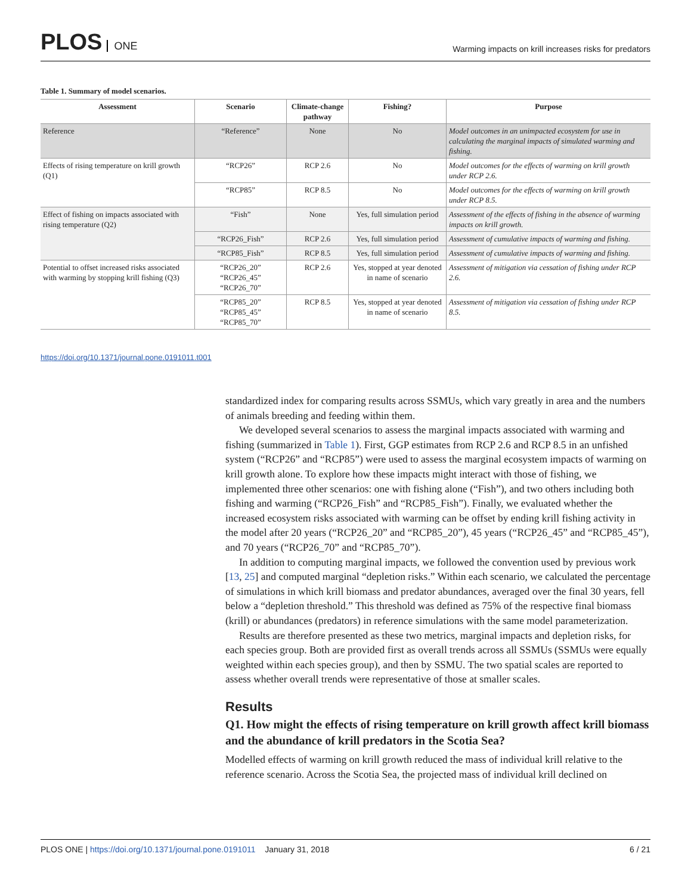PLOS ONE
Warming impacts on krill increases risks for predators
Table 1. Summary of model scenarios.
| Assessment | Scenario | Climate-change pathway | Fishing? | Purpose |
| --- | --- | --- | --- | --- |
| Reference | “Reference” | None | No | Model outcomes in an unimpacted ecosystem for use in calculating the marginal impacts of simulated warming and fishing. |
| Effects of rising temperature on krill growth (Q1) | “RCP26” | RCP 2.6 | No | Model outcomes for the effects of warming on krill growth under RCP 2.6. |
| | “RCP85” | RCP 8.5 | No | Model outcomes for the effects of warming on krill growth under RCP 8.5. |
| Effect of fishing on impacts associated with rising temperature (Q2) | “Fish” | None | Yes, full simulation period | Assessment of the effects of fishing in the absence of warming impacts on krill growth. |
| | “RCP26_Fish” | RCP 2.6 | Yes, full simulation period | Assessment of cumulative impacts of warming and fishing. |
| | “RCP85_Fish” | RCP 8.5 | Yes, full simulation period | Assessment of cumulative impacts of warming and fishing. |
| Potential to offset increased risks associated with warming by stopping krill fishing (Q3) | “RCP26_20” “RCP26_45” “RCP26_70” | RCP 2.6 | Yes, stopped at year denoted in name of scenario | Assessment of mitigation via cessation of fishing under RCP 2.6. |
| | “RCP85_20” “RCP85_45” “RCP85_70” | RCP 8.5 | Yes, stopped at year denoted in name of scenario | Assessment of mitigation via cessation of fishing under RCP 8.5. |
https://doi.org/10.1371/journal.pone.0191011.t001
standardized index for comparing results across SSMUs, which vary greatly in area and the numbers of animals breeding and feeding within them.
We developed several scenarios to assess the marginal impacts associated with warming and fishing (summarized in Table 1). First, GGP estimates from RCP 2.6 and RCP 8.5 in an unfished system (“RCP26” and “RCP85”) were used to assess the marginal ecosystem impacts of warming on krill growth alone. To explore how these impacts might interact with those of fishing, we implemented three other scenarios: one with fishing alone (“Fish”), and two others including both fishing and warming (“RCP26_Fish” and “RCP85_Fish”). Finally, we evaluated whether the increased ecosystem risks associated with warming can be offset by ending krill fishing activity in the model after 20 years (“RCP26_20” and “RCP85_20”), 45 years (“RCP26_45” and “RCP85_45”), and 70 years (“RCP26_70” and “RCP85_70”).
In addition to computing marginal impacts, we followed the convention used by previous work [13, 25] and computed marginal “depletion risks.” Within each scenario, we calculated the percentage of simulations in which krill biomass and predator abundances, averaged over the final 30 years, fell below a “depletion threshold.” This threshold was defined as 75% of the respective final biomass (krill) or abundances (predators) in reference simulations with the same model parameterization.
Results are therefore presented as these two metrics, marginal impacts and depletion risks, for each species group. Both are provided first as overall trends across all SSMUs (SSMUs were equally weighted within each species group), and then by SSMU. The two spatial scales are reported to assess whether overall trends were representative of those at smaller scales.
Results
Q1. How might the effects of rising temperature on krill growth affect krill biomass and the abundance of krill predators in the Scotia Sea?
Modelled effects of warming on krill growth reduced the mass of individual krill relative to the reference scenario. Across the Scotia Sea, the projected mass of individual krill declined on
PLOS ONE | https://doi.org/10.1371/journal.pone.0191011 January 31, 2018
6 / 21